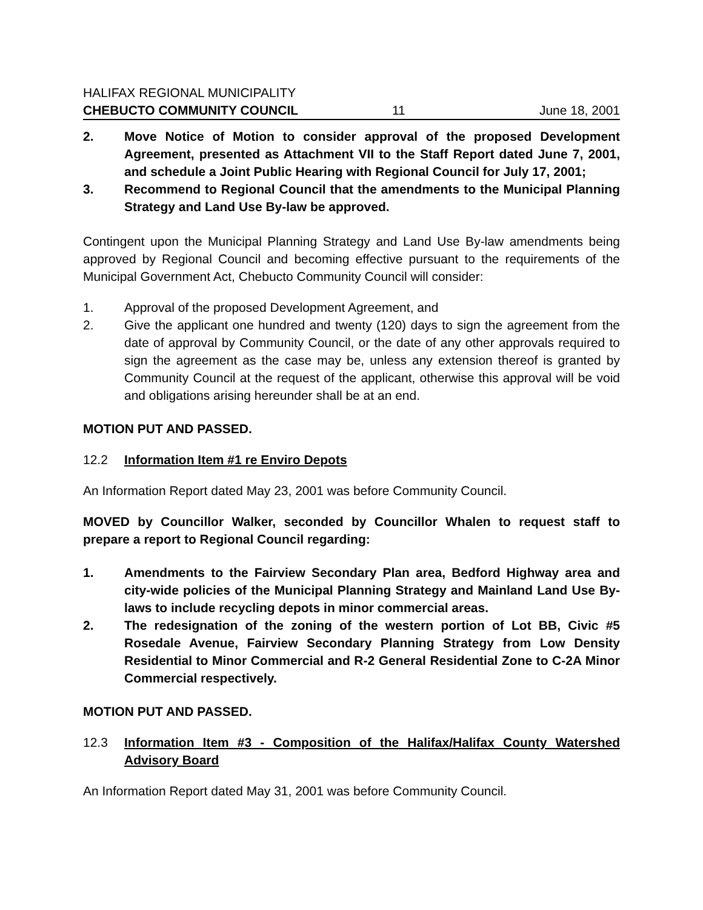HALIFAX REGIONAL MUNICIPALITY
CHEBUCTO COMMUNITY COUNCIL 11 June 18, 2001
2. Move Notice of Motion to consider approval of the proposed Development Agreement, presented as Attachment VII to the Staff Report dated June 7, 2001, and schedule a Joint Public Hearing with Regional Council for July 17, 2001;
3. Recommend to Regional Council that the amendments to the Municipal Planning Strategy and Land Use By-law be approved.
Contingent upon the Municipal Planning Strategy and Land Use By-law amendments being approved by Regional Council and becoming effective pursuant to the requirements of the Municipal Government Act, Chebucto Community Council will consider:
1. Approval of the proposed Development Agreement, and
2. Give the applicant one hundred and twenty (120) days to sign the agreement from the date of approval by Community Council, or the date of any other approvals required to sign the agreement as the case may be, unless any extension thereof is granted by Community Council at the request of the applicant, otherwise this approval will be void and obligations arising hereunder shall be at an end.
MOTION PUT AND PASSED.
12.2 Information Item #1 re Enviro Depots
An Information Report dated May 23, 2001 was before Community Council.
MOVED by Councillor Walker, seconded by Councillor Whalen to request staff to prepare a report to Regional Council regarding:
1. Amendments to the Fairview Secondary Plan area, Bedford Highway area and city-wide policies of the Municipal Planning Strategy and Mainland Land Use By-laws to include recycling depots in minor commercial areas.
2. The redesignation of the zoning of the western portion of Lot BB, Civic #5 Rosedale Avenue, Fairview Secondary Planning Strategy from Low Density Residential to Minor Commercial and R-2 General Residential Zone to C-2A Minor Commercial respectively.
MOTION PUT AND PASSED.
12.3 Information Item #3 - Composition of the Halifax/Halifax County Watershed Advisory Board
An Information Report dated May 31, 2001 was before Community Council.